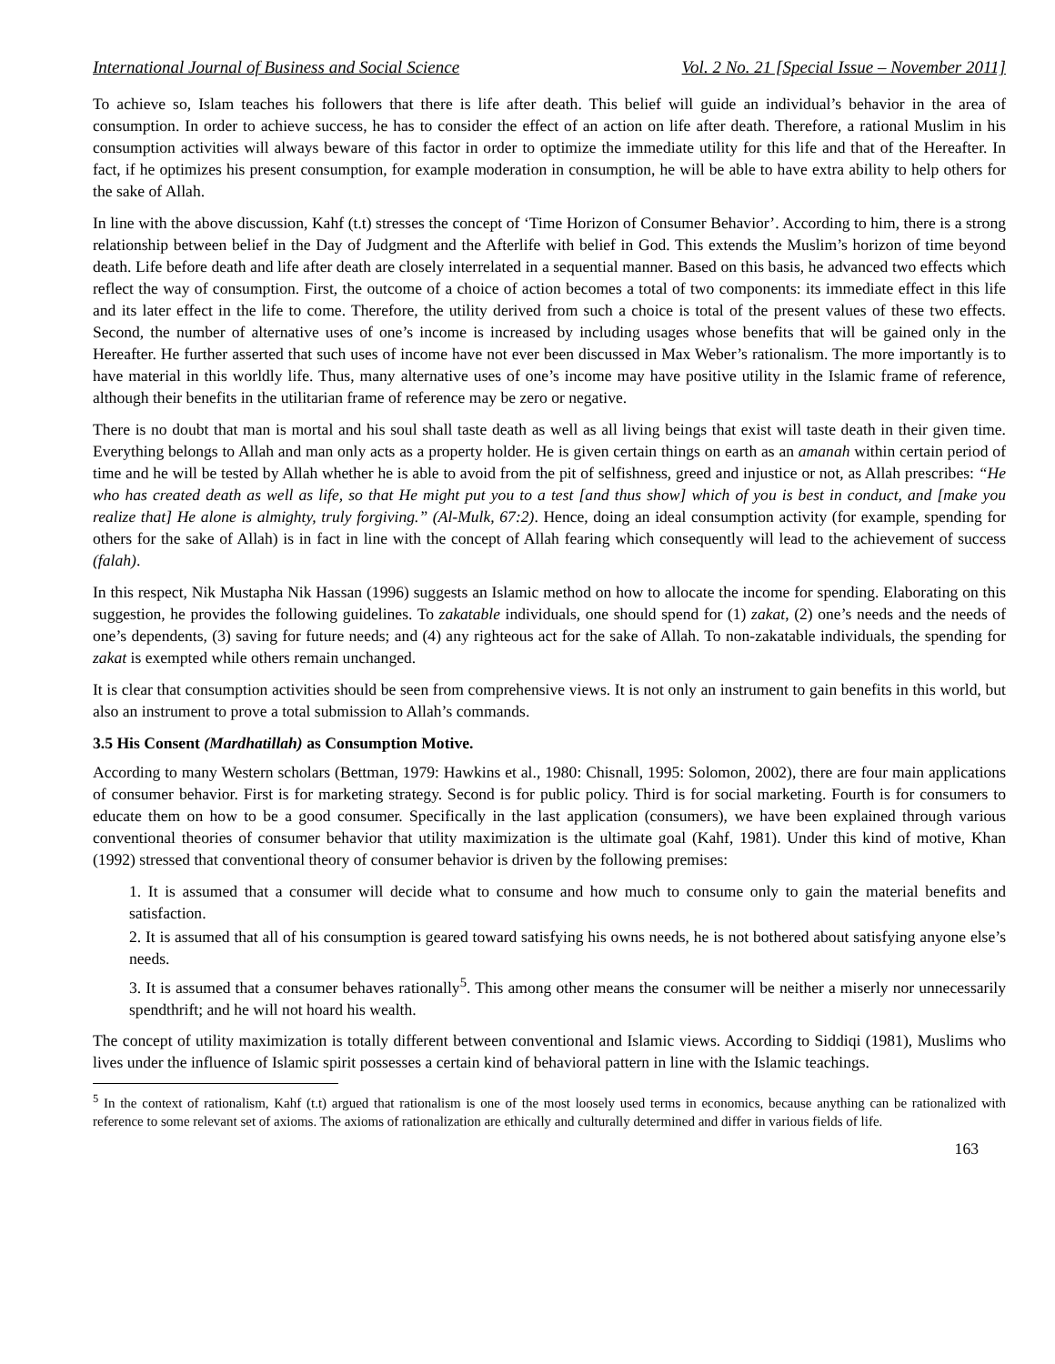International Journal of Business and Social Science Vol. 2 No. 21 [Special Issue – November 2011]
To achieve so, Islam teaches his followers that there is life after death. This belief will guide an individual’s behavior in the area of consumption. In order to achieve success, he has to consider the effect of an action on life after death. Therefore, a rational Muslim in his consumption activities will always beware of this factor in order to optimize the immediate utility for this life and that of the Hereafter. In fact, if he optimizes his present consumption, for example moderation in consumption, he will be able to have extra ability to help others for the sake of Allah.
In line with the above discussion, Kahf (t.t) stresses the concept of ‘Time Horizon of Consumer Behavior’. According to him, there is a strong relationship between belief in the Day of Judgment and the Afterlife with belief in God. This extends the Muslim’s horizon of time beyond death. Life before death and life after death are closely interrelated in a sequential manner. Based on this basis, he advanced two effects which reflect the way of consumption. First, the outcome of a choice of action becomes a total of two components: its immediate effect in this life and its later effect in the life to come. Therefore, the utility derived from such a choice is total of the present values of these two effects. Second, the number of alternative uses of one’s income is increased by including usages whose benefits that will be gained only in the Hereafter. He further asserted that such uses of income have not ever been discussed in Max Weber’s rationalism. The more importantly is to have material in this worldly life. Thus, many alternative uses of one’s income may have positive utility in the Islamic frame of reference, although their benefits in the utilitarian frame of reference may be zero or negative.
There is no doubt that man is mortal and his soul shall taste death as well as all living beings that exist will taste death in their given time. Everything belongs to Allah and man only acts as a property holder. He is given certain things on earth as an amanah within certain period of time and he will be tested by Allah whether he is able to avoid from the pit of selfishness, greed and injustice or not, as Allah prescribes: “He who has created death as well as life, so that He might put you to a test [and thus show] which of you is best in conduct, and [make you realize that] He alone is almighty, truly forgiving.” (Al-Mulk, 67:2). Hence, doing an ideal consumption activity (for example, spending for others for the sake of Allah) is in fact in line with the concept of Allah fearing which consequently will lead to the achievement of success (falah).
In this respect, Nik Mustapha Nik Hassan (1996) suggests an Islamic method on how to allocate the income for spending. Elaborating on this suggestion, he provides the following guidelines. To zakatable individuals, one should spend for (1) zakat, (2) one’s needs and the needs of one’s dependents, (3) saving for future needs; and (4) any righteous act for the sake of Allah. To non-zakatable individuals, the spending for zakat is exempted while others remain unchanged.
It is clear that consumption activities should be seen from comprehensive views. It is not only an instrument to gain benefits in this world, but also an instrument to prove a total submission to Allah’s commands.
3.5 His Consent (Mardhatillah) as Consumption Motive.
According to many Western scholars (Bettman, 1979: Hawkins et al., 1980: Chisnall, 1995: Solomon, 2002), there are four main applications of consumer behavior. First is for marketing strategy. Second is for public policy. Third is for social marketing. Fourth is for consumers to educate them on how to be a good consumer. Specifically in the last application (consumers), we have been explained through various conventional theories of consumer behavior that utility maximization is the ultimate goal (Kahf, 1981). Under this kind of motive, Khan (1992) stressed that conventional theory of consumer behavior is driven by the following premises:
1. It is assumed that a consumer will decide what to consume and how much to consume only to gain the material benefits and satisfaction.
2. It is assumed that all of his consumption is geared toward satisfying his owns needs, he is not bothered about satisfying anyone else’s needs.
3. It is assumed that a consumer behaves rationally<sup>5</sup>. This among other means the consumer will be neither a miserly nor unnecessarily spendthrift; and he will not hoard his wealth.
The concept of utility maximization is totally different between conventional and Islamic views. According to Siddiqi (1981), Muslims who lives under the influence of Islamic spirit possesses a certain kind of behavioral pattern in line with the Islamic teachings.
<sup>5</sup> In the context of rationalism, Kahf (t.t) argued that rationalism is one of the most loosely used terms in economics, because anything can be rationalized with reference to some relevant set of axioms. The axioms of rationalization are ethically and culturally determined and differ in various fields of life.
163